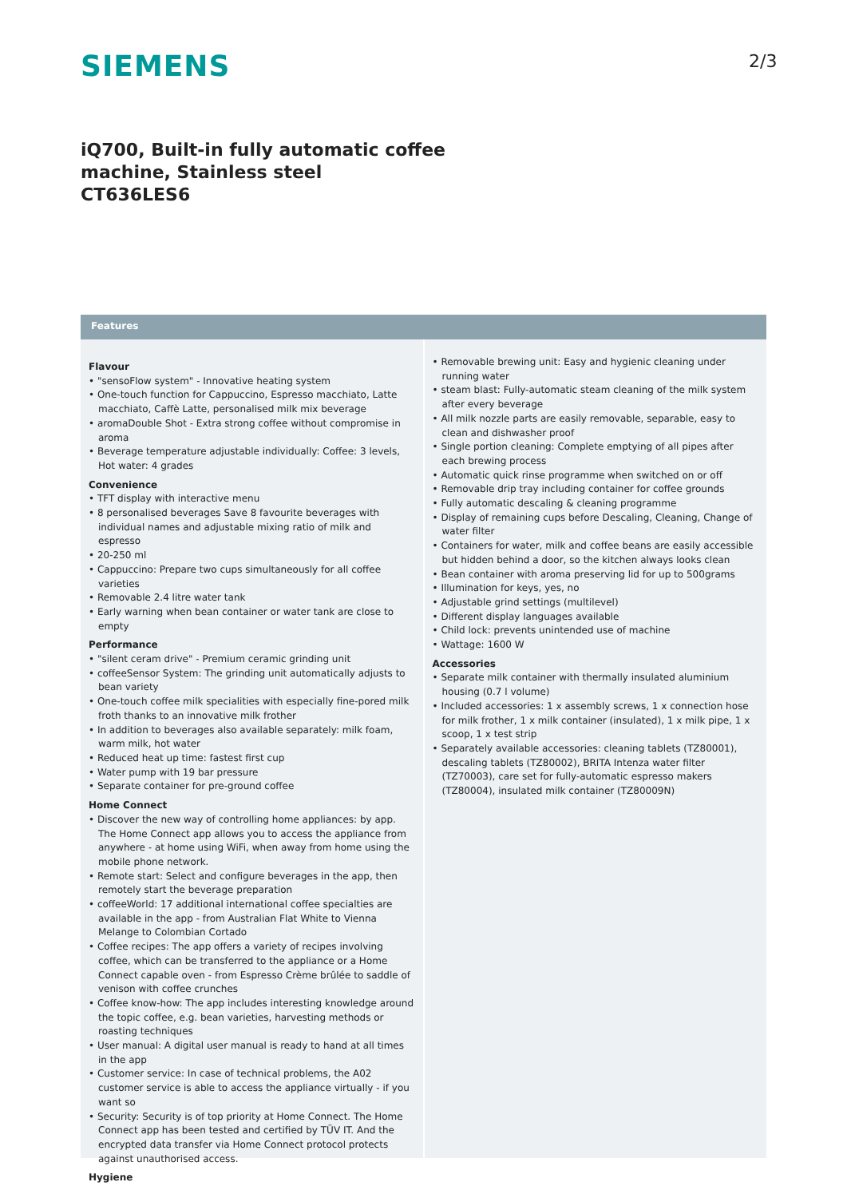SIEMENS 2/3
iQ700, Built-in fully automatic coffee
machine, Stainless steel
CT636LES6
Features
Flavour
• "sensoFlow system" - Innovative heating system
• One-touch function for Cappuccino, Espresso macchiato, Latte macchiato, Caffè Latte, personalised milk mix beverage
• aromaDouble Shot - Extra strong coffee without compromise in aroma
• Beverage temperature adjustable individually: Coffee: 3 levels, Hot water: 4 grades
Convenience
• TFT display with interactive menu
• 8 personalised beverages Save 8 favourite beverages with individual names and adjustable mixing ratio of milk and espresso
• 20-250 ml
• Cappuccino: Prepare two cups simultaneously for all coffee varieties
• Removable 2.4 litre water tank
• Early warning when bean container or water tank are close to empty
Performance
• "silent ceram drive" - Premium ceramic grinding unit
• coffeeSensor System: The grinding unit automatically adjusts to bean variety
• One-touch coffee milk specialities with especially fine-pored milk froth thanks to an innovative milk frother
• In addition to beverages also available separately: milk foam, warm milk, hot water
• Reduced heat up time: fastest first cup
• Water pump with 19 bar pressure
• Separate container for pre-ground coffee
Home Connect
• Discover the new way of controlling home appliances: by app. The Home Connect app allows you to access the appliance from anywhere - at home using WiFi, when away from home using the mobile phone network.
• Remote start: Select and configure beverages in the app, then remotely start the beverage preparation
• coffeeWorld: 17 additional international coffee specialties are available in the app - from Australian Flat White to Vienna Melange to Colombian Cortado
• Coffee recipes: The app offers a variety of recipes involving coffee, which can be transferred to the appliance or a Home Connect capable oven - from Espresso Crème brûlée to saddle of venison with coffee crunches
• Coffee know-how: The app includes interesting knowledge around the topic coffee, e.g. bean varieties, harvesting methods or roasting techniques
• User manual: A digital user manual is ready to hand at all times in the app
• Customer service: In case of technical problems, the A02 customer service is able to access the appliance virtually - if you want so
• Security: Security is of top priority at Home Connect. The Home Connect app has been tested and certified by TÜV IT. And the encrypted data transfer via Home Connect protocol protects against unauthorised access.
Hygiene
• Removable brewing unit: Easy and hygienic cleaning under running water
• steam blast: Fully-automatic steam cleaning of the milk system after every beverage
• All milk nozzle parts are easily removable, separable, easy to clean and dishwasher proof
• Single portion cleaning: Complete emptying of all pipes after each brewing process
• Automatic quick rinse programme when switched on or off
• Removable drip tray including container for coffee grounds
• Fully automatic descaling & cleaning programme
• Display of remaining cups before Descaling, Cleaning, Change of water filter
• Containers for water, milk and coffee beans are easily accessible but hidden behind a door, so the kitchen always looks clean
• Bean container with aroma preserving lid for up to 500grams
• Illumination for keys, yes, no
• Adjustable grind settings (multilevel)
• Different display languages available
• Child lock: prevents unintended use of machine
• Wattage: 1600 W
Accessories
• Separate milk container with thermally insulated aluminium housing (0.7 l volume)
• Included accessories: 1 x assembly screws, 1 x connection hose for milk frother, 1 x milk container (insulated), 1 x milk pipe, 1 x scoop, 1 x test strip
• Separately available accessories: cleaning tablets (TZ80001), descaling tablets (TZ80002), BRITA Intenza water filter (TZ70003), care set for fully-automatic espresso makers (TZ80004), insulated milk container (TZ80009N)